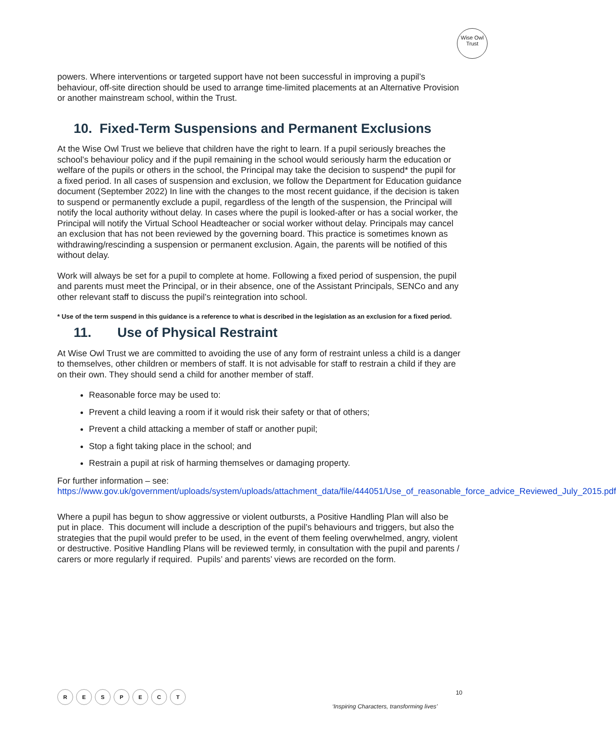Wise Owl
Trust
powers. Where interventions or targeted support have not been successful in improving a pupil’s behaviour, off-site direction should be used to arrange time-limited placements at an Alternative Provision or another mainstream school, within the Trust.
10. Fixed-Term Suspensions and Permanent Exclusions
At the Wise Owl Trust we believe that children have the right to learn. If a pupil seriously breaches the school’s behaviour policy and if the pupil remaining in the school would seriously harm the education or welfare of the pupils or others in the school, the Principal may take the decision to suspend* the pupil for a fixed period. In all cases of suspension and exclusion, we follow the Department for Education guidance document (September 2022) In line with the changes to the most recent guidance, if the decision is taken to suspend or permanently exclude a pupil, regardless of the length of the suspension, the Principal will notify the local authority without delay. In cases where the pupil is looked-after or has a social worker, the Principal will notify the Virtual School Headteacher or social worker without delay. Principals may cancel an exclusion that has not been reviewed by the governing board. This practice is sometimes known as withdrawing/rescinding a suspension or permanent exclusion. Again, the parents will be notified of this without delay.
Work will always be set for a pupil to complete at home. Following a fixed period of suspension, the pupil and parents must meet the Principal, or in their absence, one of the Assistant Principals, SENCo and any other relevant staff to discuss the pupil’s reintegration into school.
* Use of the term suspend in this guidance is a reference to what is described in the legislation as an exclusion for a fixed period.
11. Use of Physical Restraint
At Wise Owl Trust we are committed to avoiding the use of any form of restraint unless a child is a danger to themselves, other children or members of staff. It is not advisable for staff to restrain a child if they are on their own. They should send a child for another member of staff.
Reasonable force may be used to:
Prevent a child leaving a room if it would risk their safety or that of others;
Prevent a child attacking a member of staff or another pupil;
Stop a fight taking place in the school; and
Restrain a pupil at risk of harming themselves or damaging property.
For further information – see:
https://www.gov.uk/government/uploads/system/uploads/attachment_data/file/444051/Use_of_reasonable_force_advice_Reviewed_July_2015.pdf
Where a pupil has begun to show aggressive or violent outbursts, a Positive Handling Plan will also be put in place. This document will include a description of the pupil’s behaviours and triggers, but also the strategies that the pupil would prefer to be used, in the event of them feeling overwhelmed, angry, violent or destructive. Positive Handling Plans will be reviewed termly, in consultation with the pupil and parents / carers or more regularly if required. Pupils’ and parents’ views are recorded on the form.
RESPECT
10
‘Inspiring Characters, transforming lives’